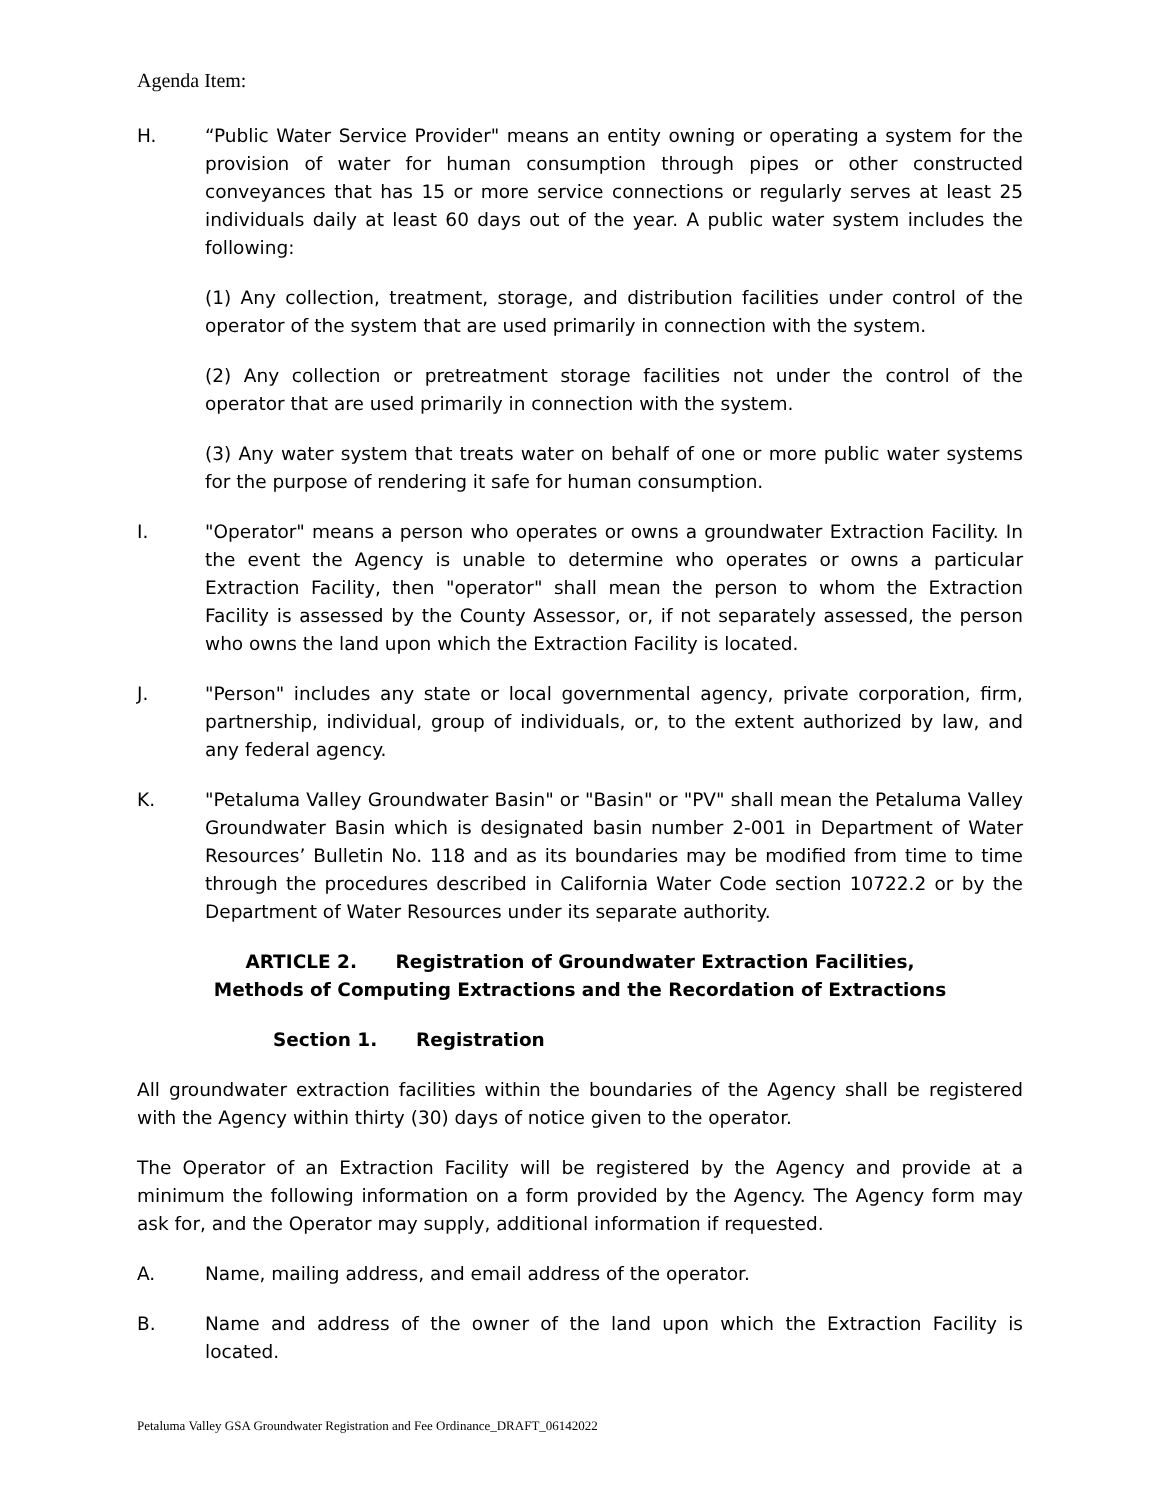Agenda Item:
H. “Public Water Service Provider" means an entity owning or operating a system for the provision of water for human consumption through pipes or other constructed conveyances that has 15 or more service connections or regularly serves at least 25 individuals daily at least 60 days out of the year. A public water system includes the following:
(1) Any collection, treatment, storage, and distribution facilities under control of the operator of the system that are used primarily in connection with the system.
(2) Any collection or pretreatment storage facilities not under the control of the operator that are used primarily in connection with the system.
(3) Any water system that treats water on behalf of one or more public water systems for the purpose of rendering it safe for human consumption.
I. "Operator" means a person who operates or owns a groundwater Extraction Facility. In the event the Agency is unable to determine who operates or owns a particular Extraction Facility, then "operator" shall mean the person to whom the Extraction Facility is assessed by the County Assessor, or, if not separately assessed, the person who owns the land upon which the Extraction Facility is located.
J. "Person" includes any state or local governmental agency, private corporation, firm, partnership, individual, group of individuals, or, to the extent authorized by law, and any federal agency.
K. "Petaluma Valley Groundwater Basin" or "Basin" or "PV" shall mean the Petaluma Valley Groundwater Basin which is designated basin number 2-001 in Department of Water Resources’ Bulletin No. 118 and as its boundaries may be modified from time to time through the procedures described in California Water Code section 10722.2 or by the Department of Water Resources under its separate authority.
ARTICLE 2. Registration of Groundwater Extraction Facilities,
Methods of Computing Extractions and the Recordation of Extractions
Section 1. Registration
All groundwater extraction facilities within the boundaries of the Agency shall be registered with the Agency within thirty (30) days of notice given to the operator.
The Operator of an Extraction Facility will be registered by the Agency and provide at a minimum the following information on a form provided by the Agency. The Agency form may ask for, and the Operator may supply, additional information if requested.
A. Name, mailing address, and email address of the operator.
B. Name and address of the owner of the land upon which the Extraction Facility is located.
Petaluma Valley GSA Groundwater Registration and Fee Ordinance_DRAFT_06142022